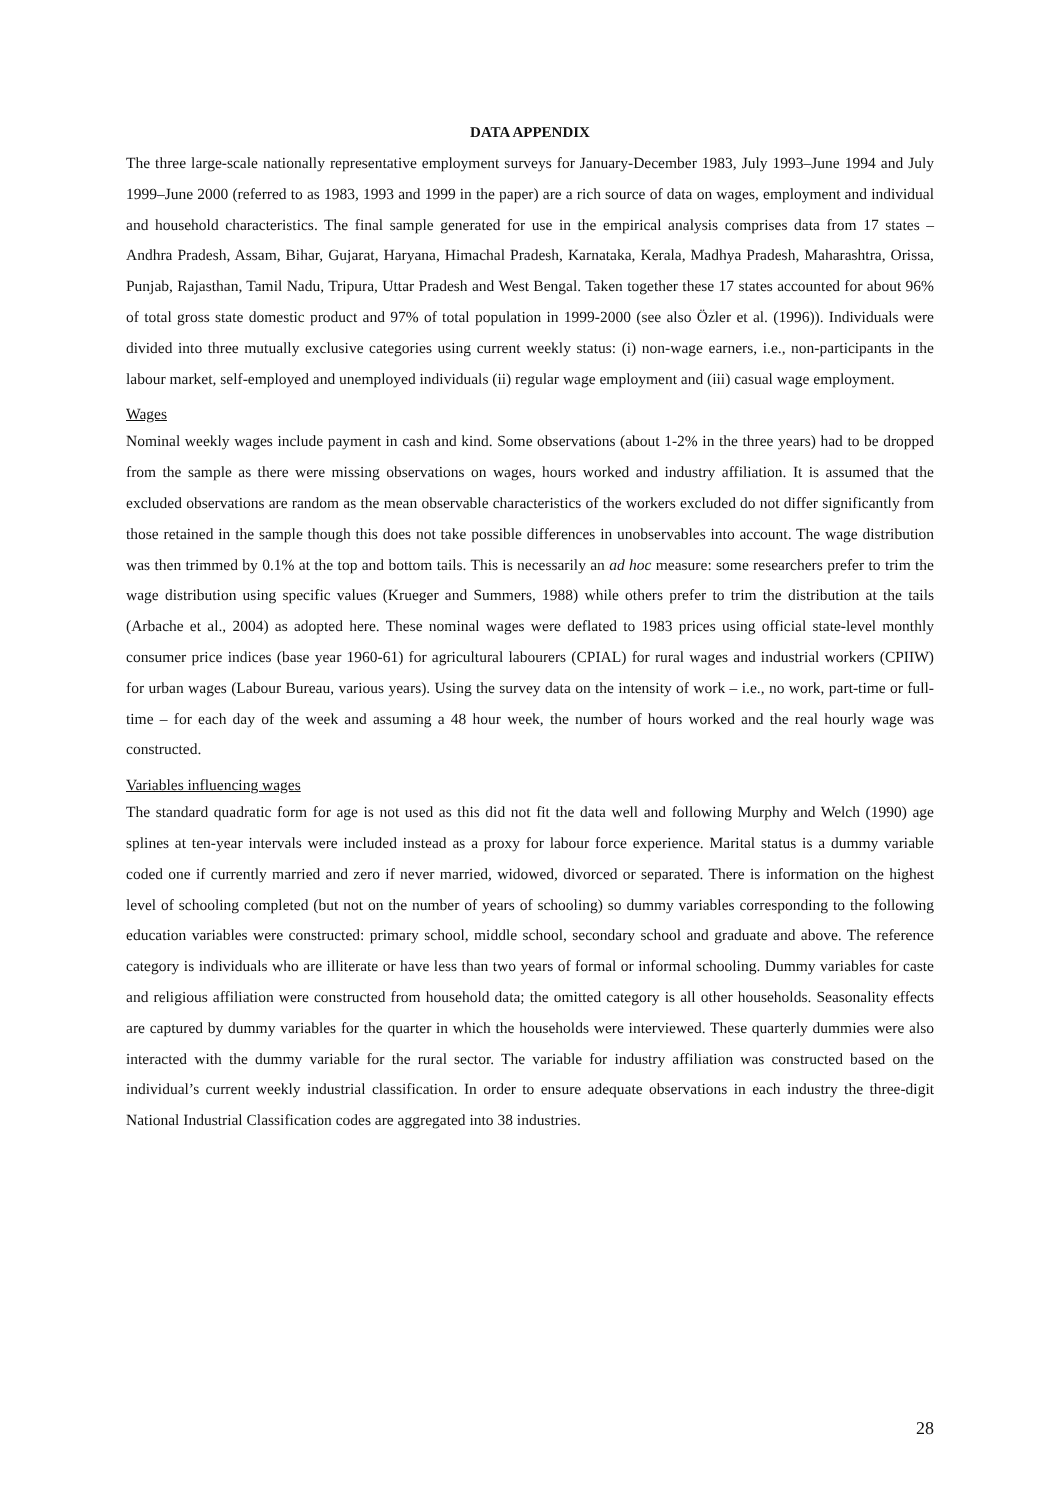DATA APPENDIX
The three large-scale nationally representative employment surveys for January-December 1983, July 1993–June 1994 and July 1999–June 2000 (referred to as 1983, 1993 and 1999 in the paper) are a rich source of data on wages, employment and individual and household characteristics. The final sample generated for use in the empirical analysis comprises data from 17 states – Andhra Pradesh, Assam, Bihar, Gujarat, Haryana, Himachal Pradesh, Karnataka, Kerala, Madhya Pradesh, Maharashtra, Orissa, Punjab, Rajasthan, Tamil Nadu, Tripura, Uttar Pradesh and West Bengal. Taken together these 17 states accounted for about 96% of total gross state domestic product and 97% of total population in 1999-2000 (see also Özler et al. (1996)). Individuals were divided into three mutually exclusive categories using current weekly status: (i) non-wage earners, i.e., non-participants in the labour market, self-employed and unemployed individuals (ii) regular wage employment and (iii) casual wage employment.
Wages
Nominal weekly wages include payment in cash and kind. Some observations (about 1-2% in the three years) had to be dropped from the sample as there were missing observations on wages, hours worked and industry affiliation. It is assumed that the excluded observations are random as the mean observable characteristics of the workers excluded do not differ significantly from those retained in the sample though this does not take possible differences in unobservables into account. The wage distribution was then trimmed by 0.1% at the top and bottom tails. This is necessarily an ad hoc measure: some researchers prefer to trim the wage distribution using specific values (Krueger and Summers, 1988) while others prefer to trim the distribution at the tails (Arbache et al., 2004) as adopted here. These nominal wages were deflated to 1983 prices using official state-level monthly consumer price indices (base year 1960-61) for agricultural labourers (CPIAL) for rural wages and industrial workers (CPIIW) for urban wages (Labour Bureau, various years). Using the survey data on the intensity of work – i.e., no work, part-time or full-time – for each day of the week and assuming a 48 hour week, the number of hours worked and the real hourly wage was constructed.
Variables influencing wages
The standard quadratic form for age is not used as this did not fit the data well and following Murphy and Welch (1990) age splines at ten-year intervals were included instead as a proxy for labour force experience. Marital status is a dummy variable coded one if currently married and zero if never married, widowed, divorced or separated. There is information on the highest level of schooling completed (but not on the number of years of schooling) so dummy variables corresponding to the following education variables were constructed: primary school, middle school, secondary school and graduate and above. The reference category is individuals who are illiterate or have less than two years of formal or informal schooling. Dummy variables for caste and religious affiliation were constructed from household data; the omitted category is all other households. Seasonality effects are captured by dummy variables for the quarter in which the households were interviewed. These quarterly dummies were also interacted with the dummy variable for the rural sector. The variable for industry affiliation was constructed based on the individual’s current weekly industrial classification. In order to ensure adequate observations in each industry the three-digit National Industrial Classification codes are aggregated into 38 industries.
28